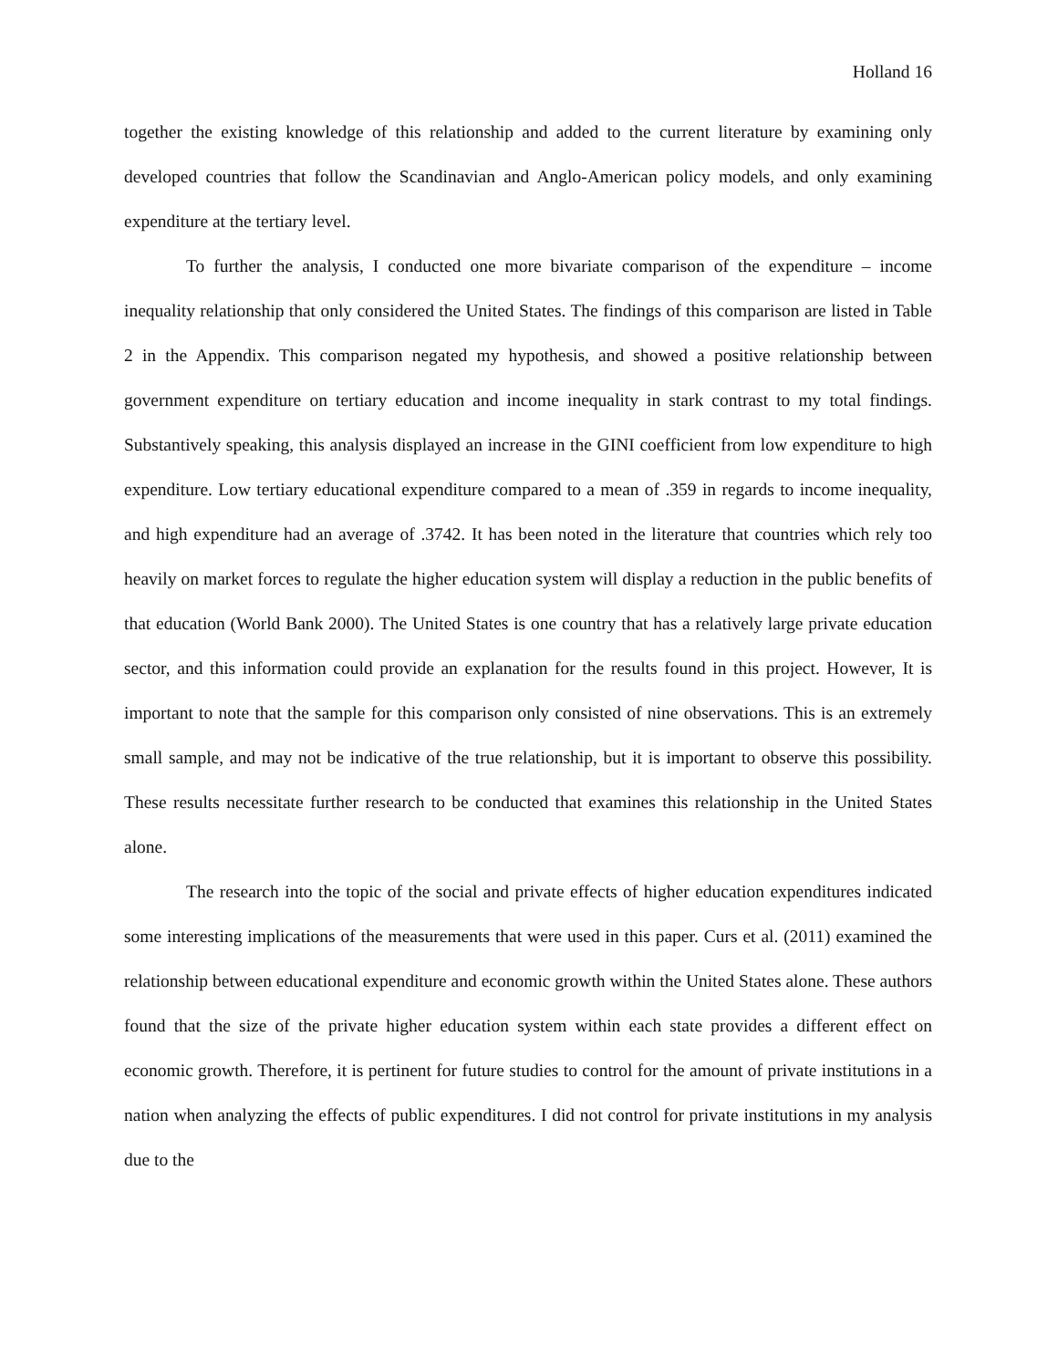Holland 16
together the existing knowledge of this relationship and added to the current literature by examining only developed countries that follow the Scandinavian and Anglo-American policy models, and only examining expenditure at the tertiary level.
To further the analysis, I conducted one more bivariate comparison of the expenditure – income inequality relationship that only considered the United States. The findings of this comparison are listed in Table 2 in the Appendix. This comparison negated my hypothesis, and showed a positive relationship between government expenditure on tertiary education and income inequality in stark contrast to my total findings. Substantively speaking, this analysis displayed an increase in the GINI coefficient from low expenditure to high expenditure. Low tertiary educational expenditure compared to a mean of .359 in regards to income inequality, and high expenditure had an average of .3742. It has been noted in the literature that countries which rely too heavily on market forces to regulate the higher education system will display a reduction in the public benefits of that education (World Bank 2000). The United States is one country that has a relatively large private education sector, and this information could provide an explanation for the results found in this project. However, It is important to note that the sample for this comparison only consisted of nine observations. This is an extremely small sample, and may not be indicative of the true relationship, but it is important to observe this possibility. These results necessitate further research to be conducted that examines this relationship in the United States alone.
The research into the topic of the social and private effects of higher education expenditures indicated some interesting implications of the measurements that were used in this paper. Curs et al. (2011) examined the relationship between educational expenditure and economic growth within the United States alone. These authors found that the size of the private higher education system within each state provides a different effect on economic growth. Therefore, it is pertinent for future studies to control for the amount of private institutions in a nation when analyzing the effects of public expenditures. I did not control for private institutions in my analysis due to the